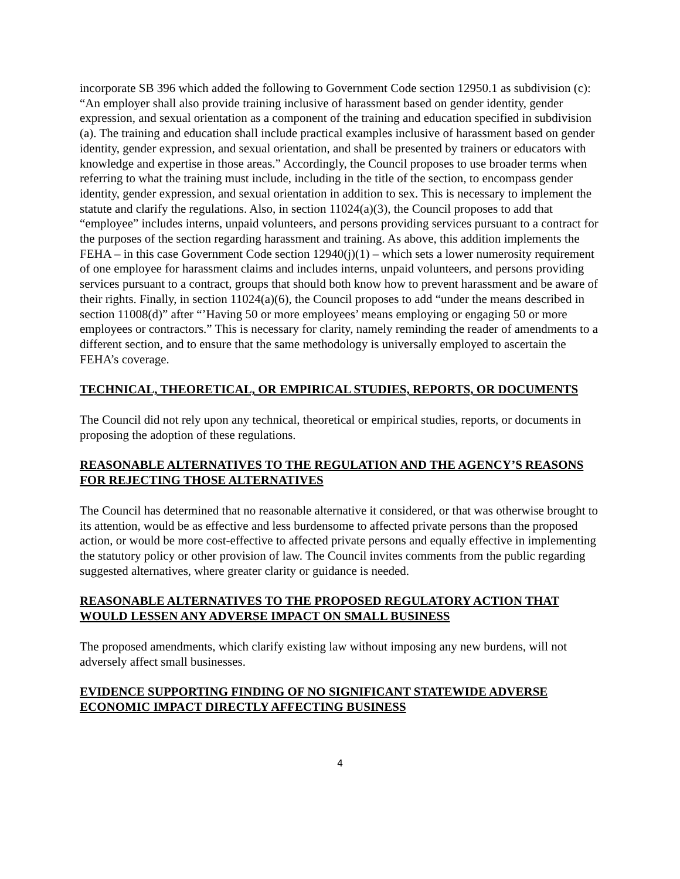incorporate SB 396 which added the following to Government Code section 12950.1 as subdivision (c): “An employer shall also provide training inclusive of harassment based on gender identity, gender expression, and sexual orientation as a component of the training and education specified in subdivision (a). The training and education shall include practical examples inclusive of harassment based on gender identity, gender expression, and sexual orientation, and shall be presented by trainers or educators with knowledge and expertise in those areas.” Accordingly, the Council proposes to use broader terms when referring to what the training must include, including in the title of the section, to encompass gender identity, gender expression, and sexual orientation in addition to sex. This is necessary to implement the statute and clarify the regulations. Also, in section 11024(a)(3), the Council proposes to add that “employee” includes interns, unpaid volunteers, and persons providing services pursuant to a contract for the purposes of the section regarding harassment and training. As above, this addition implements the FEHA – in this case Government Code section 12940(j)(1) – which sets a lower numerosity requirement of one employee for harassment claims and includes interns, unpaid volunteers, and persons providing services pursuant to a contract, groups that should both know how to prevent harassment and be aware of their rights. Finally, in section 11024(a)(6), the Council proposes to add “under the means described in section 11008(d)” after “’Having 50 or more employees’ means employing or engaging 50 or more employees or contractors.” This is necessary for clarity, namely reminding the reader of amendments to a different section, and to ensure that the same methodology is universally employed to ascertain the FEHA’s coverage.
TECHNICAL, THEORETICAL, OR EMPIRICAL STUDIES, REPORTS, OR DOCUMENTS
The Council did not rely upon any technical, theoretical or empirical studies, reports, or documents in proposing the adoption of these regulations.
REASONABLE ALTERNATIVES TO THE REGULATION AND THE AGENCY’S REASONS FOR REJECTING THOSE ALTERNATIVES
The Council has determined that no reasonable alternative it considered, or that was otherwise brought to its attention, would be as effective and less burdensome to affected private persons than the proposed action, or would be more cost-effective to affected private persons and equally effective in implementing the statutory policy or other provision of law. The Council invites comments from the public regarding suggested alternatives, where greater clarity or guidance is needed.
REASONABLE ALTERNATIVES TO THE PROPOSED REGULATORY ACTION THAT WOULD LESSEN ANY ADVERSE IMPACT ON SMALL BUSINESS
The proposed amendments, which clarify existing law without imposing any new burdens, will not adversely affect small businesses.
EVIDENCE SUPPORTING FINDING OF NO SIGNIFICANT STATEWIDE ADVERSE ECONOMIC IMPACT DIRECTLY AFFECTING BUSINESS
4